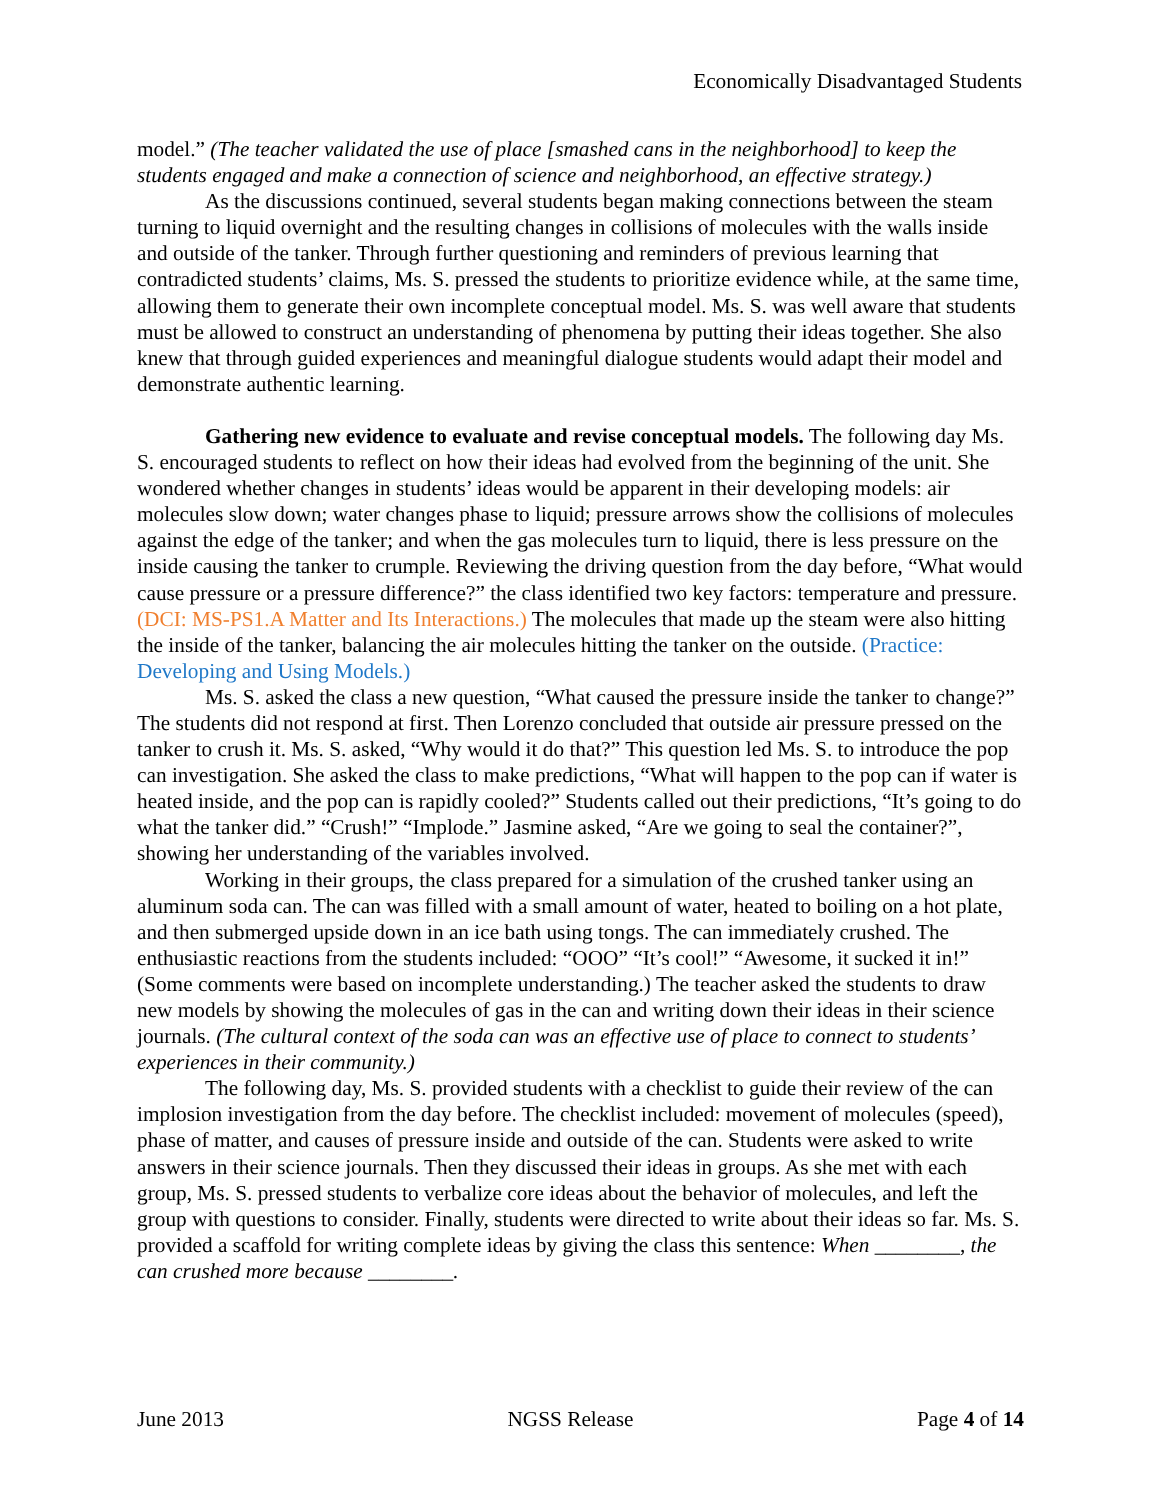Economically Disadvantaged Students
model.” (The teacher validated the use of place [smashed cans in the neighborhood] to keep the students engaged and make a connection of science and neighborhood, an effective strategy.)
As the discussions continued, several students began making connections between the steam turning to liquid overnight and the resulting changes in collisions of molecules with the walls inside and outside of the tanker. Through further questioning and reminders of previous learning that contradicted students’ claims, Ms. S. pressed the students to prioritize evidence while, at the same time, allowing them to generate their own incomplete conceptual model. Ms. S. was well aware that students must be allowed to construct an understanding of phenomena by putting their ideas together. She also knew that through guided experiences and meaningful dialogue students would adapt their model and demonstrate authentic learning.
Gathering new evidence to evaluate and revise conceptual models. The following day Ms. S. encouraged students to reflect on how their ideas had evolved from the beginning of the unit. She wondered whether changes in students’ ideas would be apparent in their developing models: air molecules slow down; water changes phase to liquid; pressure arrows show the collisions of molecules against the edge of the tanker; and when the gas molecules turn to liquid, there is less pressure on the inside causing the tanker to crumple. Reviewing the driving question from the day before, “What would cause pressure or a pressure difference?” the class identified two key factors: temperature and pressure. (DCI: MS-PS1.A Matter and Its Interactions.) The molecules that made up the steam were also hitting the inside of the tanker, balancing the air molecules hitting the tanker on the outside. (Practice: Developing and Using Models.)
Ms. S. asked the class a new question, “What caused the pressure inside the tanker to change?” The students did not respond at first. Then Lorenzo concluded that outside air pressure pressed on the tanker to crush it. Ms. S. asked, “Why would it do that?” This question led Ms. S. to introduce the pop can investigation. She asked the class to make predictions, “What will happen to the pop can if water is heated inside, and the pop can is rapidly cooled?” Students called out their predictions, “It’s going to do what the tanker did.” “Crush!” “Implode.” Jasmine asked, “Are we going to seal the container?”, showing her understanding of the variables involved.
Working in their groups, the class prepared for a simulation of the crushed tanker using an aluminum soda can. The can was filled with a small amount of water, heated to boiling on a hot plate, and then submerged upside down in an ice bath using tongs. The can immediately crushed. The enthusiastic reactions from the students included: “OOO” “It’s cool!” “Awesome, it sucked it in!” (Some comments were based on incomplete understanding.) The teacher asked the students to draw new models by showing the molecules of gas in the can and writing down their ideas in their science journals. (The cultural context of the soda can was an effective use of place to connect to students’ experiences in their community.)
The following day, Ms. S. provided students with a checklist to guide their review of the can implosion investigation from the day before. The checklist included: movement of molecules (speed), phase of matter, and causes of pressure inside and outside of the can. Students were asked to write answers in their science journals. Then they discussed their ideas in groups. As she met with each group, Ms. S. pressed students to verbalize core ideas about the behavior of molecules, and left the group with questions to consider. Finally, students were directed to write about their ideas so far. Ms. S. provided a scaffold for writing complete ideas by giving the class this sentence: When ________, the can crushed more because ________.
June 2013 NGSS Release Page 4 of 14